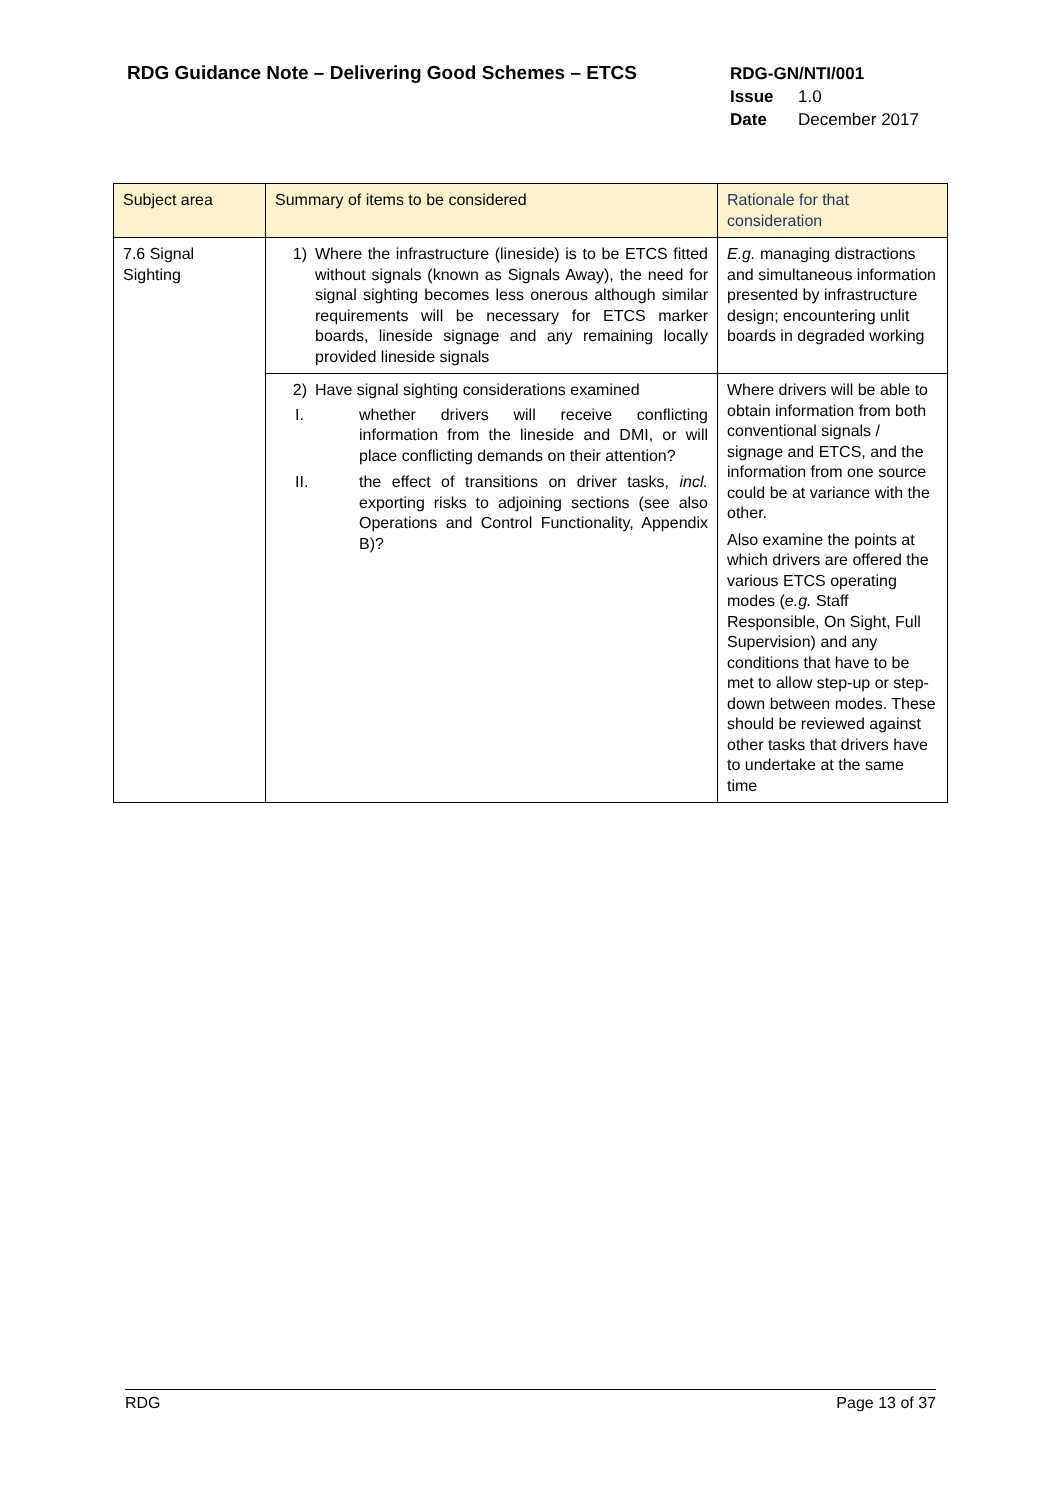RDG Guidance Note – Delivering Good Schemes – ETCS
RDG-GN/NTI/001
Issue 1.0
Date December 2017
| Subject area | Summary of items to be considered | Rationale for that consideration |
| 7.6 Signal Sighting | 1) Where the infrastructure (lineside) is to be ETCS fitted without signals (known as Signals Away), the need for signal sighting becomes less onerous although similar requirements will be necessary for ETCS marker boards, lineside signage and any remaining locally provided lineside signals | E.g. managing distractions and simultaneous information presented by infrastructure design; encountering unlit boards in degraded working |
| | 2) Have signal sighting considerations examined I. whether drivers will receive conflicting information from the lineside and DMI, or will place conflicting demands on their attention? II. the effect of transitions on driver tasks, incl. exporting risks to adjoining sections (see also Operations and Control Functionality, Appendix B)? | Where drivers will be able to obtain information from both conventional signals / signage and ETCS, and the information from one source could be at variance with the other. Also examine the points at which drivers are offered the various ETCS operating modes ( e.g. Staff Responsible, On Sight, Full Supervision) and any conditions that have to be met to allow step-up or step-down between modes. These should be reviewed against other tasks that drivers have to undertake at the same time |
RDG Page 13 of 37